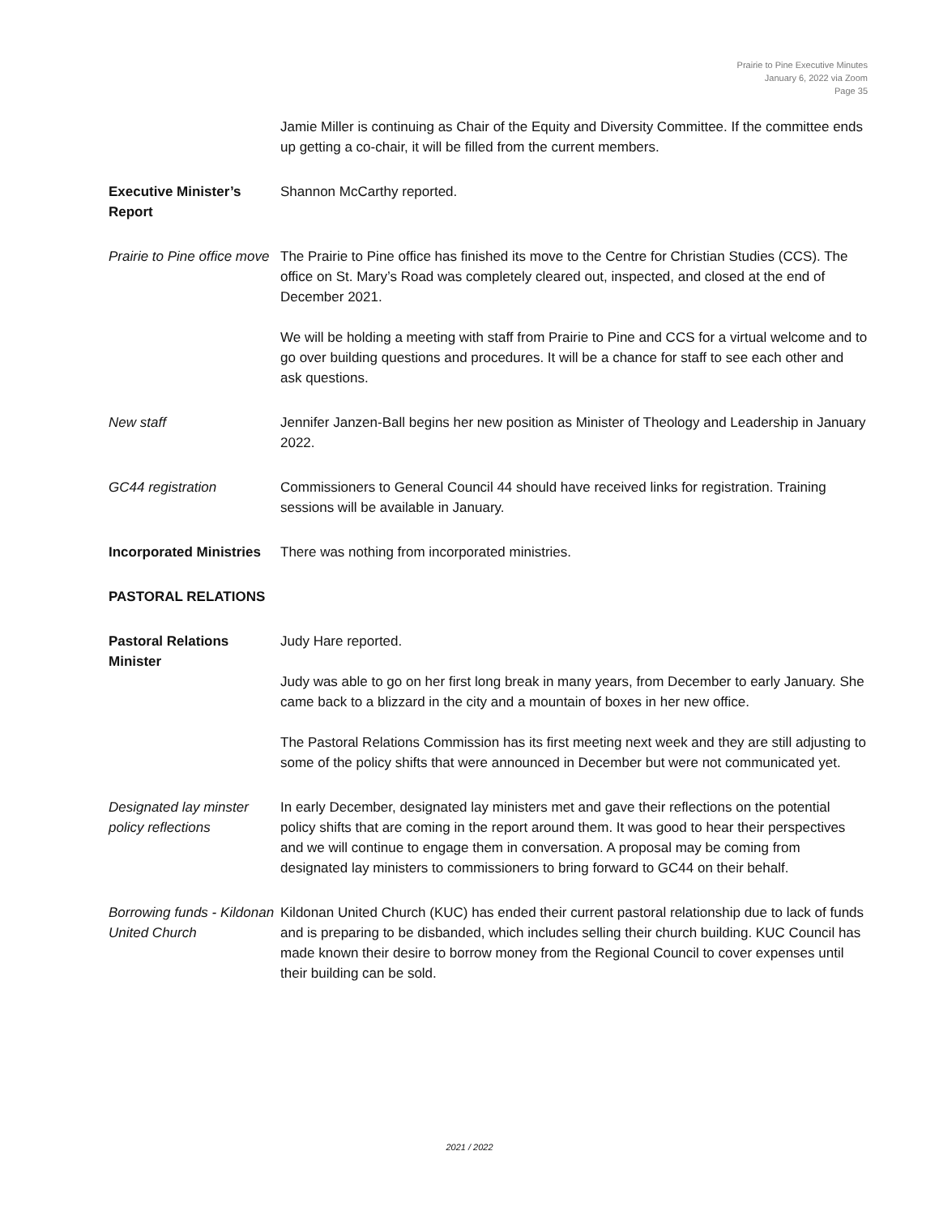Prairie to Pine Executive Minutes
January 6, 2022 via Zoom
Page 35
Jamie Miller is continuing as Chair of the Equity and Diversity Committee. If the committee ends up getting a co-chair, it will be filled from the current members.
Executive Minister’s Report
Shannon McCarthy reported.
Prairie to Pine office move
The Prairie to Pine office has finished its move to the Centre for Christian Studies (CCS). The office on St. Mary’s Road was completely cleared out, inspected, and closed at the end of December 2021.
We will be holding a meeting with staff from Prairie to Pine and CCS for a virtual welcome and to go over building questions and procedures. It will be a chance for staff to see each other and ask questions.
New staff Jennifer Janzen-Ball begins her new position as Minister of Theology and Leadership in January 2022.
GC44 registration Commissioners to General Council 44 should have received links for registration. Training sessions will be available in January.
Incorporated Ministries
There was nothing from incorporated ministries.
PASTORAL RELATIONS
Pastoral Relations Minister
Judy Hare reported.
Judy was able to go on her first long break in many years, from December to early January. She came back to a blizzard in the city and a mountain of boxes in her new office.
The Pastoral Relations Commission has its first meeting next week and they are still adjusting to some of the policy shifts that were announced in December but were not communicated yet.
Designated lay minster policy reflections
In early December, designated lay ministers met and gave their reflections on the potential policy shifts that are coming in the report around them. It was good to hear their perspectives and we will continue to engage them in conversation. A proposal may be coming from designated lay ministers to commissioners to bring forward to GC44 on their behalf.
Borrowing funds - Kildonan United Church
Kildonan United Church (KUC) has ended their current pastoral relationship due to lack of funds and is preparing to be disbanded, which includes selling their church building. KUC Council has made known their desire to borrow money from the Regional Council to cover expenses until their building can be sold.
2021 / 2022